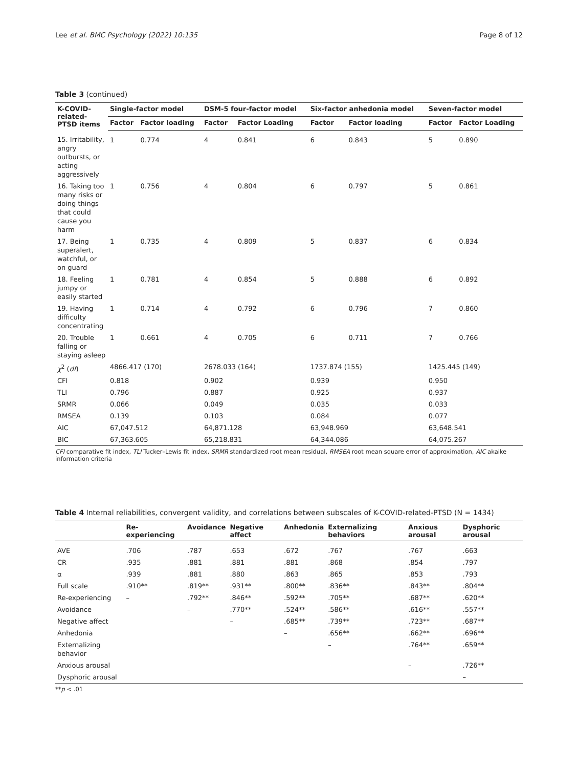Lee et al. BMC Psychology (2022) 10:135 Page 8 of 12
Table 3 (continued)
| K-COVID-related-PTSD items | Single-factor model | | DSM-5 four-factor model | | Six-factor anhedonia model | | Seven-factor model | |
| --- | --- | --- | --- | --- | --- | --- | --- | --- |
| | Factor | Factor loading | Factor | Factor Loading | Factor | Factor loading | Factor | Factor Loading |
| 15. Irritability, angry outbursts, or acting aggressively | 1 | 0.774 | 4 | 0.841 | 6 | 0.843 | 5 | 0.890 |
| 16. Taking too many risks or doing things that could cause you harm | 1 | 0.756 | 4 | 0.804 | 6 | 0.797 | 5 | 0.861 |
| 17. Being superalert, watchful, or on guard | 1 | 0.735 | 4 | 0.809 | 5 | 0.837 | 6 | 0.834 |
| 18. Feeling jumpy or easily started | 1 | 0.781 | 4 | 0.854 | 5 | 0.888 | 6 | 0.892 |
| 19. Having difficulty concentrating | 1 | 0.714 | 4 | 0.792 | 6 | 0.796 | 7 | 0.860 |
| 20. Trouble falling or staying asleep | 1 | 0.661 | 4 | 0.705 | 6 | 0.711 | 7 | 0.766 |
| χ<sup>2</sup> ( df ) | 4866.417 (170) | | 2678.033 (164) | | 1737.874 (155) | | 1425.445 (149) | |
| CFI | 0.818 | | 0.902 | | 0.939 | | 0.950 | |
| TLI | 0.796 | | 0.887 | | 0.925 | | 0.937 | |
| SRMR | 0.066 | | 0.049 | | 0.035 | | 0.033 | |
| RMSEA | 0.139 | | 0.103 | | 0.084 | | 0.077 | |
| AIC | 67,047.512 | | 64,871.128 | | 63,948.969 | | 63,648.541 | |
| BIC | 67,363.605 | | 65,218.831 | | 64,344.086 | | 64,075.267 | |
CFI comparative fit index, TLI Tucker–Lewis fit index, SRMR standardized root mean residual, RMSEA root mean square error of approximation, AIC akaike information criteria
Table 4 Internal reliabilities, convergent validity, and correlations between subscales of K-COVID-related-PTSD (N = 1434)
| | Re-experiencing | Avoidance | Negative affect | Anhedonia | Externalizing behaviors | Anxious arousal | Dysphoric arousal |
| --- | --- | --- | --- | --- | --- | --- | --- |
| AVE | .706 | .787 | .653 | .672 | .767 | .767 | .663 |
| CR | .935 | .881 | .881 | .881 | .868 | .854 | .797 |
| α | .939 | .881 | .880 | .863 | .865 | .853 | .793 |
| Full scale | .910** | .819** | .931** | .800** | .836** | .843** | .804** |
| Re-experiencing | – | .792** | .846** | .592** | .705** | .687** | .620** |
| Avoidance | | – | .770** | .524** | .586** | .616** | .557** |
| Negative affect | | | – | .685** | .739** | .723** | .687** |
| Anhedonia | | | | – | .656** | .662** | .696** |
| Externalizing behavior | | | | | – | .764** | .659** |
| Anxious arousal | | | | | | – | .726** |
| Dysphoric arousal | | | | | | | – |
**p < .01